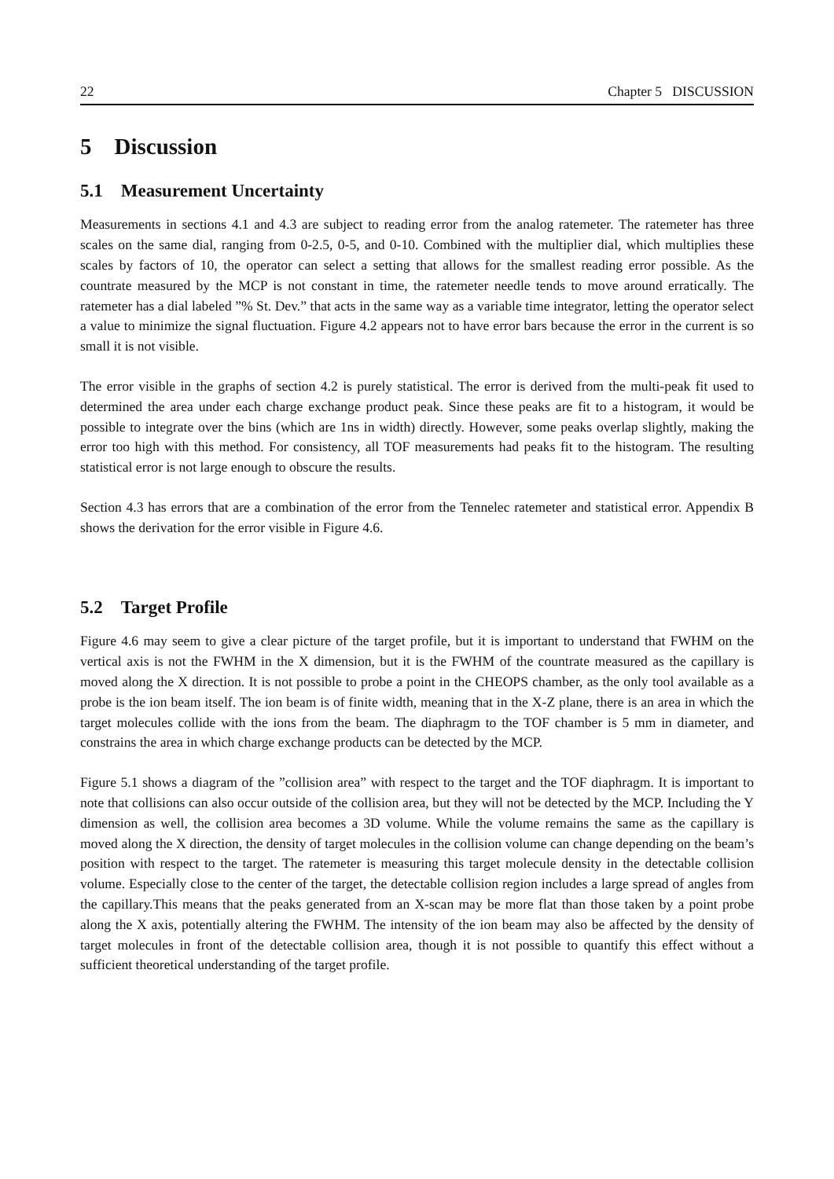22 Chapter 5 DISCUSSION
5 Discussion
5.1 Measurement Uncertainty
Measurements in sections 4.1 and 4.3 are subject to reading error from the analog ratemeter. The ratemeter has three scales on the same dial, ranging from 0-2.5, 0-5, and 0-10. Combined with the multiplier dial, which multiplies these scales by factors of 10, the operator can select a setting that allows for the smallest reading error possible. As the countrate measured by the MCP is not constant in time, the ratemeter needle tends to move around erratically. The ratemeter has a dial labeled ”% St. Dev.” that acts in the same way as a variable time integrator, letting the operator select a value to minimize the signal fluctuation. Figure 4.2 appears not to have error bars because the error in the current is so small it is not visible.
The error visible in the graphs of section 4.2 is purely statistical. The error is derived from the multi-peak fit used to determined the area under each charge exchange product peak. Since these peaks are fit to a histogram, it would be possible to integrate over the bins (which are 1ns in width) directly. However, some peaks overlap slightly, making the error too high with this method. For consistency, all TOF measurements had peaks fit to the histogram. The resulting statistical error is not large enough to obscure the results.
Section 4.3 has errors that are a combination of the error from the Tennelec ratemeter and statistical error. Appendix B shows the derivation for the error visible in Figure 4.6.
5.2 Target Profile
Figure 4.6 may seem to give a clear picture of the target profile, but it is important to understand that FWHM on the vertical axis is not the FWHM in the X dimension, but it is the FWHM of the countrate measured as the capillary is moved along the X direction. It is not possible to probe a point in the CHEOPS chamber, as the only tool available as a probe is the ion beam itself. The ion beam is of finite width, meaning that in the X-Z plane, there is an area in which the target molecules collide with the ions from the beam. The diaphragm to the TOF chamber is 5 mm in diameter, and constrains the area in which charge exchange products can be detected by the MCP.
Figure 5.1 shows a diagram of the ”collision area” with respect to the target and the TOF diaphragm. It is important to note that collisions can also occur outside of the collision area, but they will not be detected by the MCP. Including the Y dimension as well, the collision area becomes a 3D volume. While the volume remains the same as the capillary is moved along the X direction, the density of target molecules in the collision volume can change depending on the beam’s position with respect to the target. The ratemeter is measuring this target molecule density in the detectable collision volume. Especially close to the center of the target, the detectable collision region includes a large spread of angles from the capillary.This means that the peaks generated from an X-scan may be more flat than those taken by a point probe along the X axis, potentially altering the FWHM. The intensity of the ion beam may also be affected by the density of target molecules in front of the detectable collision area, though it is not possible to quantify this effect without a sufficient theoretical understanding of the target profile.